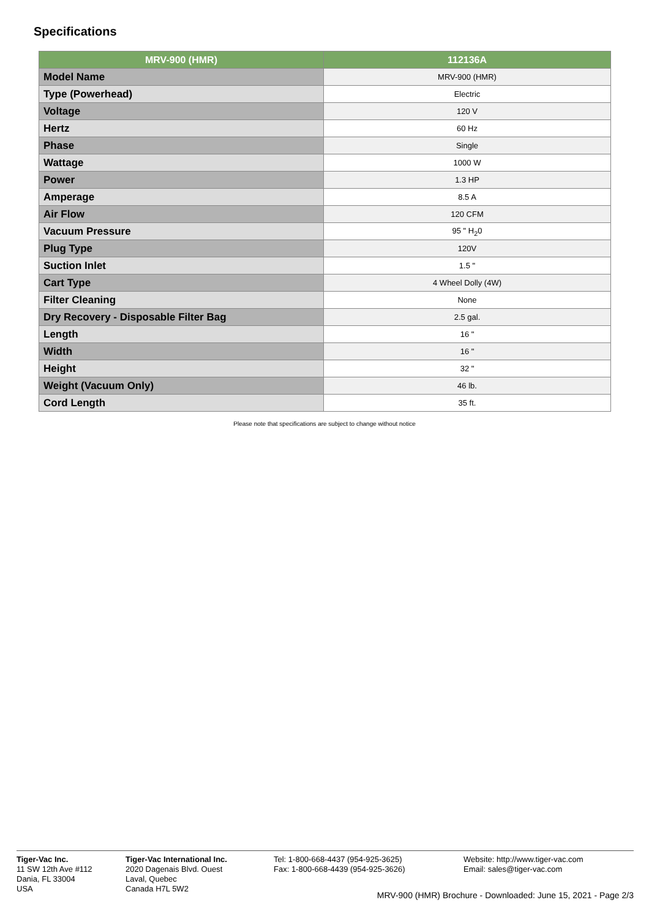Specifications
| MRV-900 (HMR) | 112136A |
| --- | --- |
| Model Name | MRV-900 (HMR) |
| Type (Powerhead) | Electric |
| Voltage | 120 V |
| Hertz | 60 Hz |
| Phase | Single |
| Wattage | 1000 W |
| Power | 1.3 HP |
| Amperage | 8.5 A |
| Air Flow | 120 CFM |
| Vacuum Pressure | 95 " H<sub>2</sub>0 |
| Plug Type | 120V |
| Suction Inlet | 1.5 " |
| Cart Type | 4 Wheel Dolly (4W) |
| Filter Cleaning | None |
| Dry Recovery - Disposable Filter Bag | 2.5 gal. |
| Length | 16 " |
| Width | 16 " |
| Height | 32 " |
| Weight (Vacuum Only) | 46 lb. |
| Cord Length | 35 ft. |
Please note that specifications are subject to change without notice
Tiger-Vac Inc.
11 SW 12th Ave #112
Dania, FL 33004
USA
Tiger-Vac International Inc.
2020 Dagenais Blvd. Ouest
Laval, Quebec
Canada H7L 5W2
Tel: 1-800-668-4437 (954-925-3625)
Fax: 1-800-668-4439 (954-925-3626)
Website: http://www.tiger-vac.com
Email: sales@tiger-vac.com
MRV-900 (HMR) Brochure - Downloaded: June 15, 2021 - Page 2/3